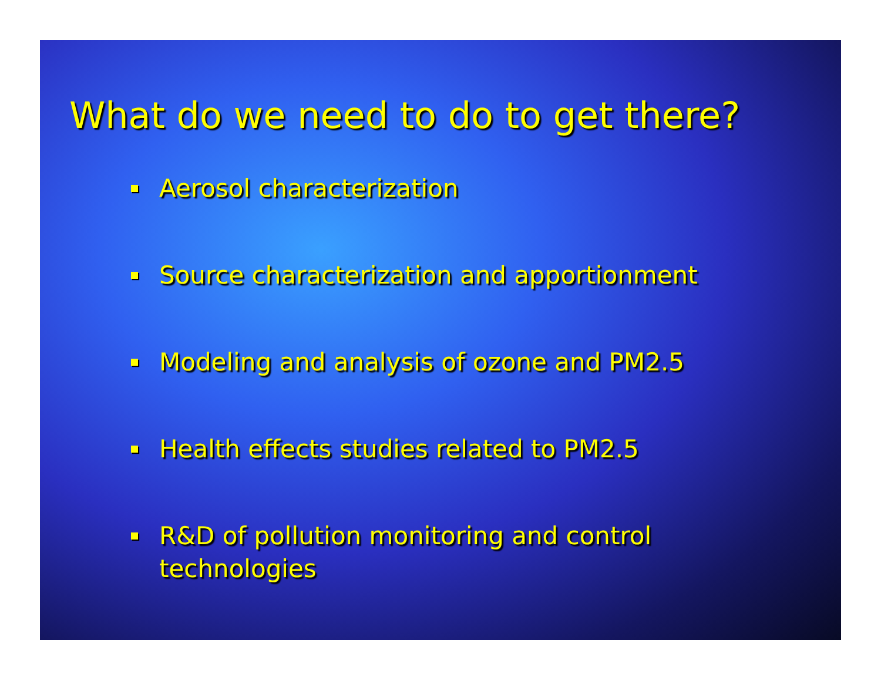What do we need to do to get there?
Aerosol characterization
Source characterization and apportionment
Modeling and analysis of ozone and PM2.5
Health effects studies related to PM2.5
R&D of pollution monitoring and control technologies